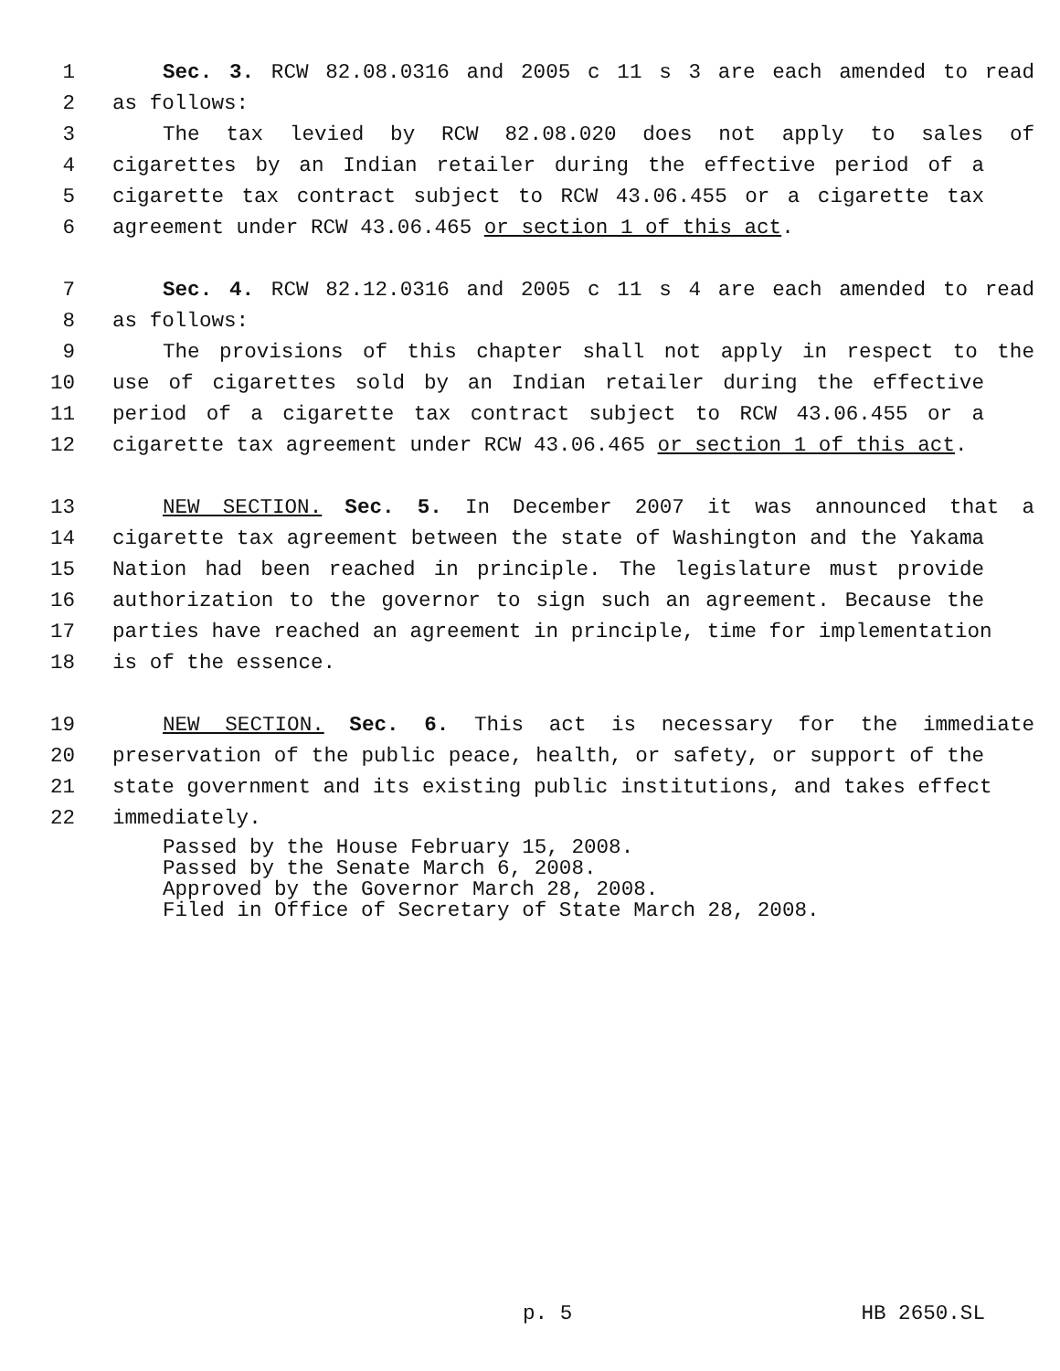1 Sec. 3. RCW 82.08.0316 and 2005 c 11 s 3 are each amended to read
2 as follows:
3 The tax levied by RCW 82.08.020 does not apply to sales of
4 cigarettes by an Indian retailer during the effective period of a
5 cigarette tax contract subject to RCW 43.06.455 or a cigarette tax
6 agreement under RCW 43.06.465 or section 1 of this act.
7 Sec. 4. RCW 82.12.0316 and 2005 c 11 s 4 are each amended to read
8 as follows:
9 The provisions of this chapter shall not apply in respect to the
10 use of cigarettes sold by an Indian retailer during the effective
11 period of a cigarette tax contract subject to RCW 43.06.455 or a
12 cigarette tax agreement under RCW 43.06.465 or section 1 of this act.
13 NEW SECTION. Sec. 5. In December 2007 it was announced that a
14 cigarette tax agreement between the state of Washington and the Yakama
15 Nation had been reached in principle. The legislature must provide
16 authorization to the governor to sign such an agreement. Because the
17 parties have reached an agreement in principle, time for implementation
18 is of the essence.
19 NEW SECTION. Sec. 6. This act is necessary for the immediate
20 preservation of the public peace, health, or safety, or support of the
21 state government and its existing public institutions, and takes effect
22 immediately.
Passed by the House February 15, 2008.
Passed by the Senate March 6, 2008.
Approved by the Governor March 28, 2008.
Filed in Office of Secretary of State March 28, 2008.
p. 5 HB 2650.SL